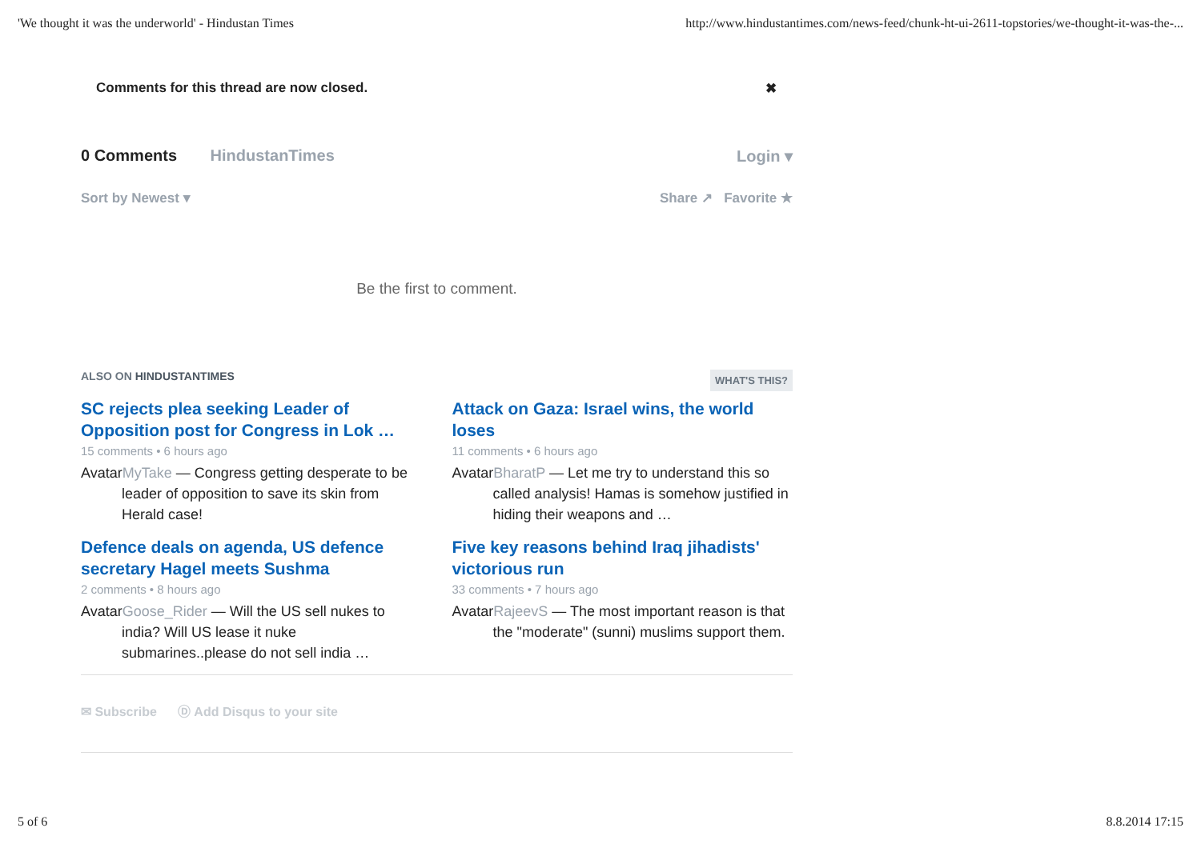'We thought it was the underworld' - Hindustan Times http://www.hindustantimes.com/news-feed/chunk-ht-ui-2611-topstories/we-thought-it-was-the-...
Comments for this thread are now closed. ✖
0 Comments HindustanTimes Login ▾
Sort by Newest ▾ Share ↗ Favorite ★
Be the first to comment.
ALSO ON HINDUSTANTIMES WHAT'S THIS?
SC rejects plea seeking Leader of Opposition post for Congress in Lok …
15 comments • 6 hours ago
AvatarMyTake — Congress getting desperate to be leader of opposition to save its skin from Herald case!
Attack on Gaza: Israel wins, the world loses
11 comments • 6 hours ago
AvatarBharatP — Let me try to understand this so called analysis! Hamas is somehow justified in hiding their weapons and …
Defence deals on agenda, US defence secretary Hagel meets Sushma
2 comments • 8 hours ago
AvatarGoose_Rider — Will the US sell nukes to india? Will US lease it nuke submarines..please do not sell india …
Five key reasons behind Iraq jihadists' victorious run
33 comments • 7 hours ago
AvatarRajeevS — The most important reason is that the "moderate" (sunni) muslims support them.
✉ Subscribe Ⓓ Add Disqus to your site
5 of 6 8.8.2014 17:15